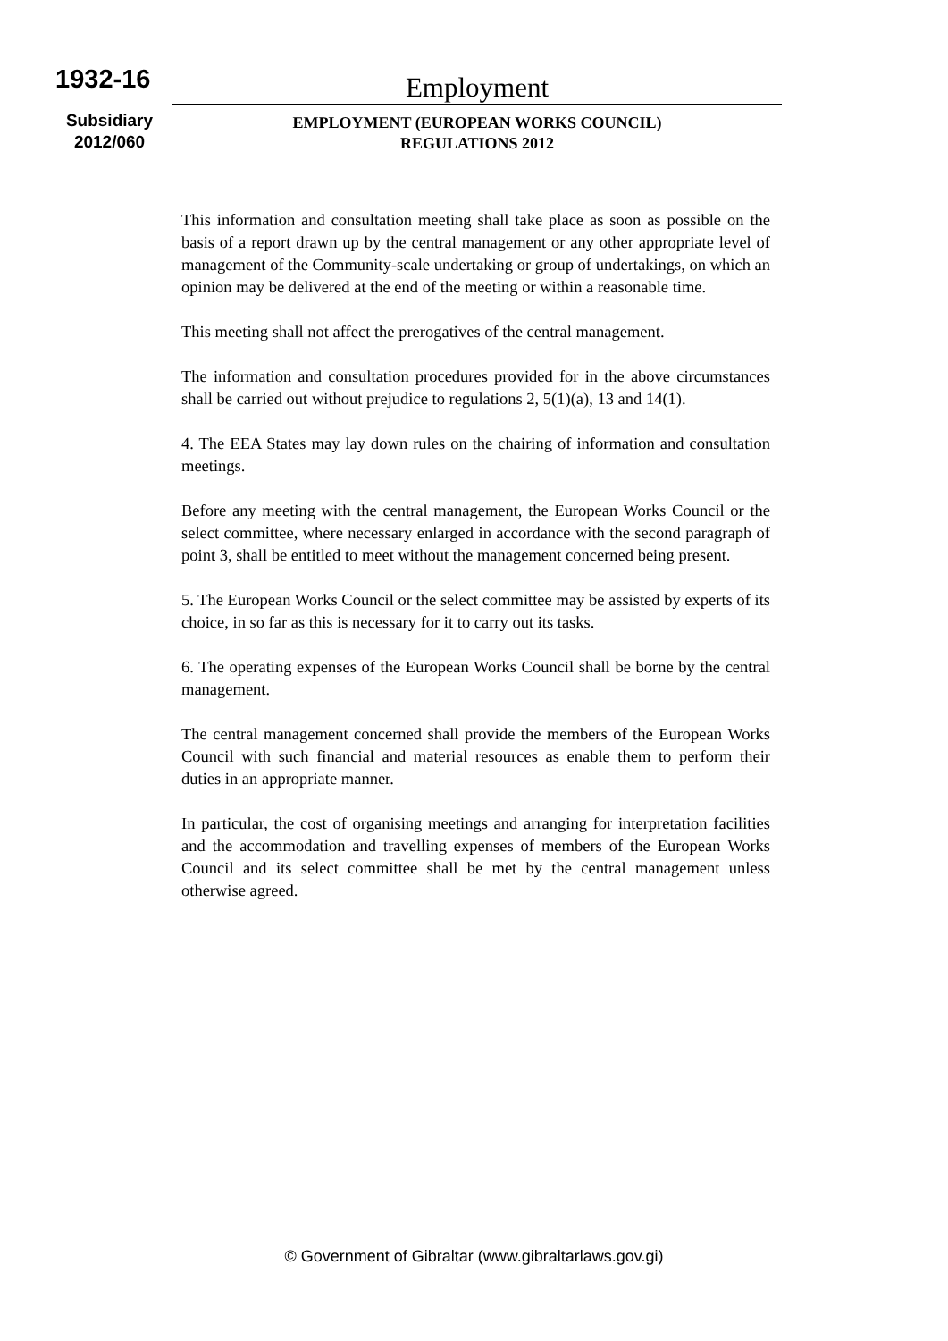1932-16
Subsidiary
2012/060
Employment
EMPLOYMENT (EUROPEAN WORKS COUNCIL)
REGULATIONS 2012
This information and consultation meeting shall take place as soon as possible on the basis of a report drawn up by the central management or any other appropriate level of management of the Community-scale undertaking or group of undertakings, on which an opinion may be delivered at the end of the meeting or within a reasonable time.
This meeting shall not affect the prerogatives of the central management.
The information and consultation procedures provided for in the above circumstances shall be carried out without prejudice to regulations 2, 5(1)(a), 13 and 14(1).
4. The EEA States may lay down rules on the chairing of information and consultation meetings.
Before any meeting with the central management, the European Works Council or the select committee, where necessary enlarged in accordance with the second paragraph of point 3, shall be entitled to meet without the management concerned being present.
5. The European Works Council or the select committee may be assisted by experts of its choice, in so far as this is necessary for it to carry out its tasks.
6. The operating expenses of the European Works Council shall be borne by the central management.
The central management concerned shall provide the members of the European Works Council with such financial and material resources as enable them to perform their duties in an appropriate manner.
In particular, the cost of organising meetings and arranging for interpretation facilities and the accommodation and travelling expenses of members of the European Works Council and its select committee shall be met by the central management unless otherwise agreed.
© Government of Gibraltar (www.gibraltarlaws.gov.gi)